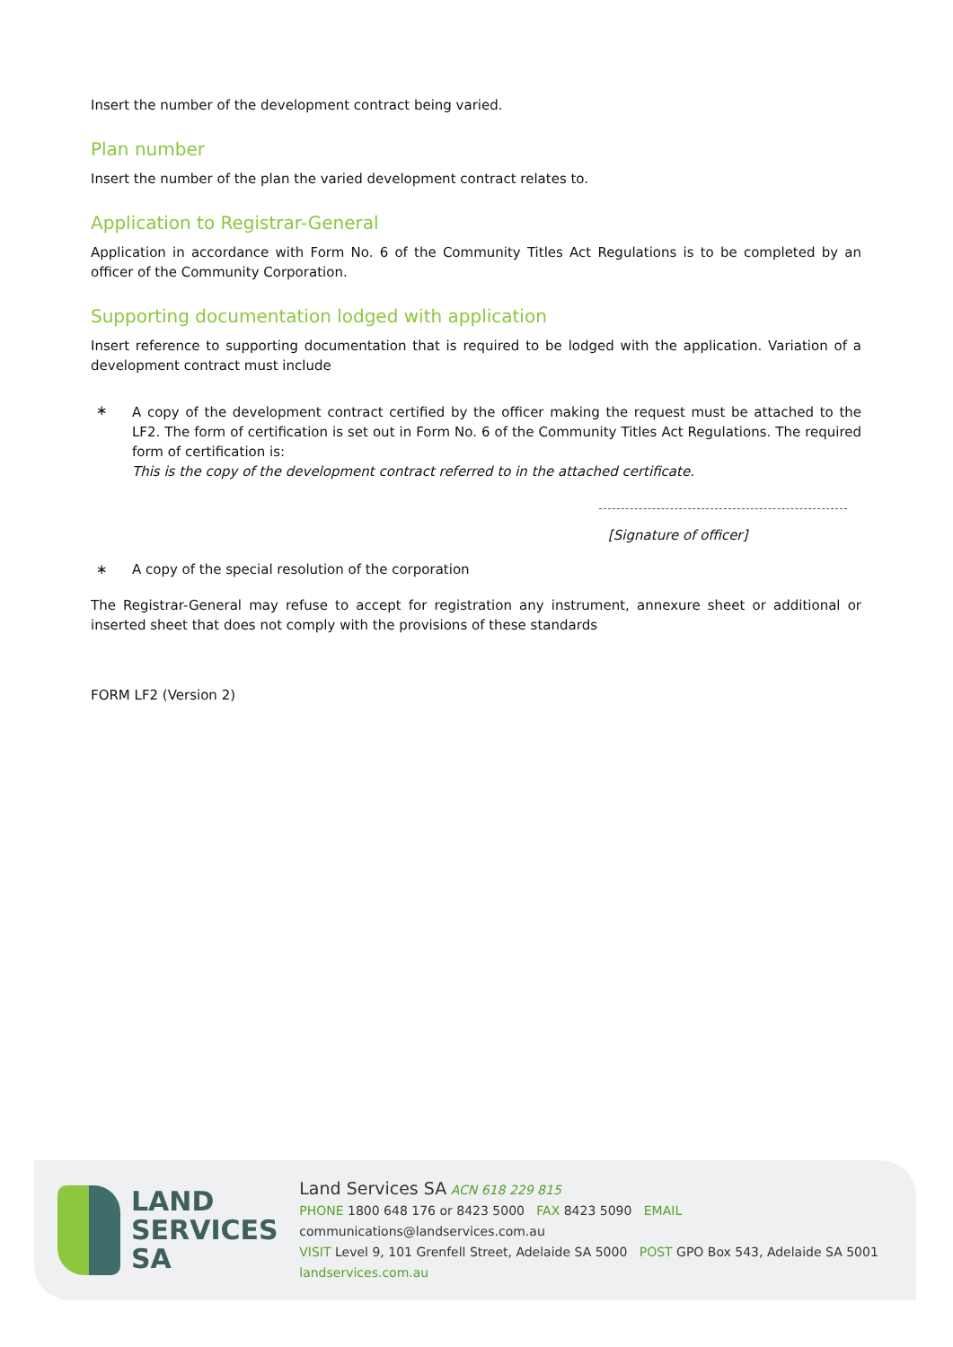Insert the number of the development contract being varied.
Plan number
Insert the number of the plan the varied development contract relates to.
Application to Registrar-General
Application in accordance with Form No. 6 of the Community Titles Act Regulations is to be completed by an officer of the Community Corporation.
Supporting documentation lodged with application
Insert reference to supporting documentation that is required to be lodged with the application. Variation of a development contract must include
∗
A copy of the development contract certified by the officer making the request must be attached to the LF2. The form of certification is set out in Form No. 6 of the Community Titles Act Regulations. The required form of certification is:
This is the copy of the development contract referred to in the attached certificate.
[Signature of officer]
∗ A copy of the special resolution of the corporation
The Registrar-General may refuse to accept for registration any instrument, annexure sheet or additional or inserted sheet that does not comply with the provisions of these standards
FORM LF2 (Version 2)
LAND
SERVICES
SA
Land Services SA ACN 618 229 815
PHONE 1800 648 176 or 8423 5000 FAX 8423 5090 EMAIL communications@landservices.com.au
VISIT Level 9, 101 Grenfell Street, Adelaide SA 5000 POST GPO Box 543, Adelaide SA 5001
landservices.com.au